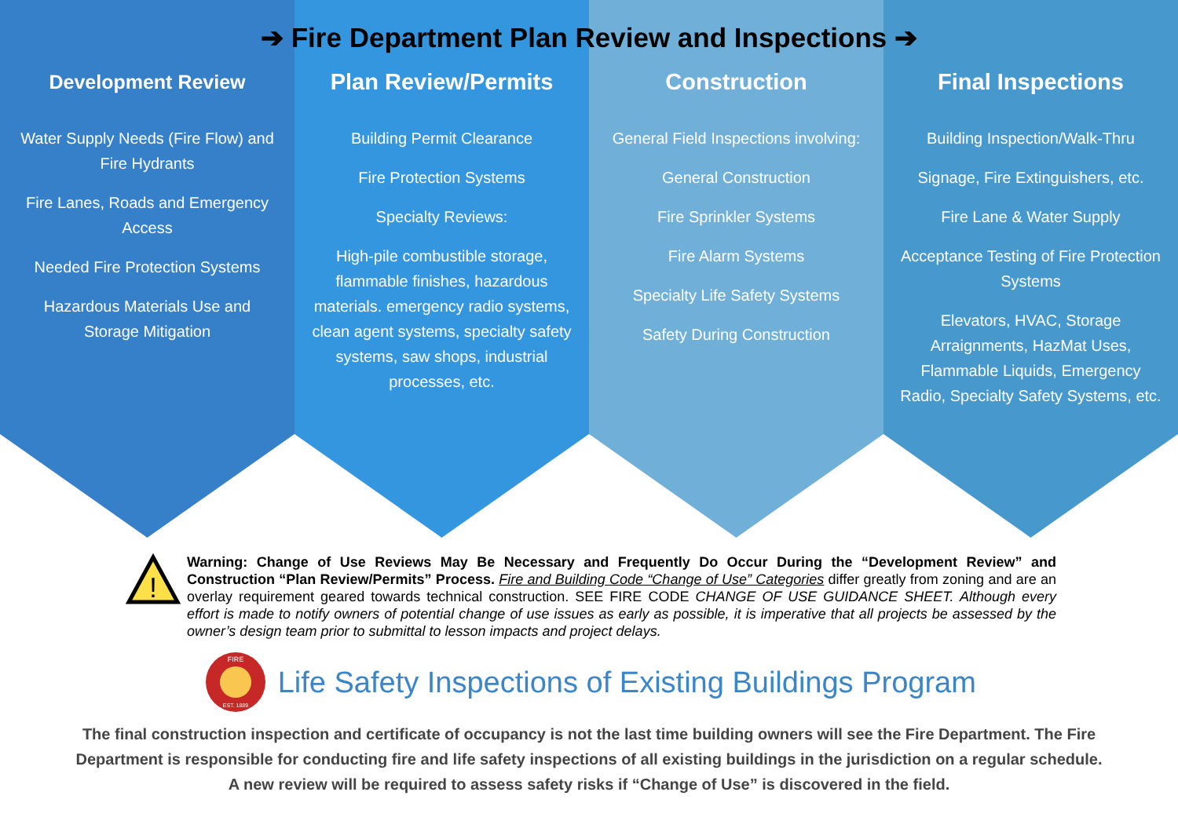➔ Fire Department Plan Review and Inspections ➔
Development Review
Water Supply Needs (Fire Flow) and Fire Hydrants
Fire Lanes, Roads and Emergency Access
Needed Fire Protection Systems
Hazardous Materials Use and Storage Mitigation
Plan Review/Permits
Building Permit Clearance
Fire Protection Systems
Specialty Reviews:
High-pile combustible storage, flammable finishes, hazardous materials. emergency radio systems, clean agent systems, specialty safety systems, saw shops, industrial processes, etc.
Construction
General Field Inspections involving:
General Construction
Fire Sprinkler Systems
Fire Alarm Systems
Specialty Life Safety Systems
Safety During Construction
Final Inspections
Building Inspection/Walk-Thru
Signage, Fire Extinguishers, etc.
Fire Lane & Water Supply
Acceptance Testing of Fire Protection Systems
Elevators, HVAC, Storage Arraignments, HazMat Uses, Flammable Liquids, Emergency Radio, Specialty Safety Systems, etc.
!
Warning: Change of Use Reviews May Be Necessary and Frequently Do Occur During the “Development Review” and Construction “Plan Review/Permits” Process. Fire and Building Code “Change of Use” Categories differ greatly from zoning and are an overlay requirement geared towards technical construction. SEE FIRE CODE CHANGE OF USE GUIDANCE SHEET. Although every effort is made to notify owners of potential change of use issues as early as possible, it is imperative that all projects be assessed by the owner’s design team prior to submittal to lesson impacts and project delays.
FIRE
EST. 1889
Life Safety Inspections of Existing Buildings Program
The final construction inspection and certificate of occupancy is not the last time building owners will see the Fire Department. The Fire Department is responsible for conducting fire and life safety inspections of all existing buildings in the jurisdiction on a regular schedule. A new review will be required to assess safety risks if “Change of Use” is discovered in the field.